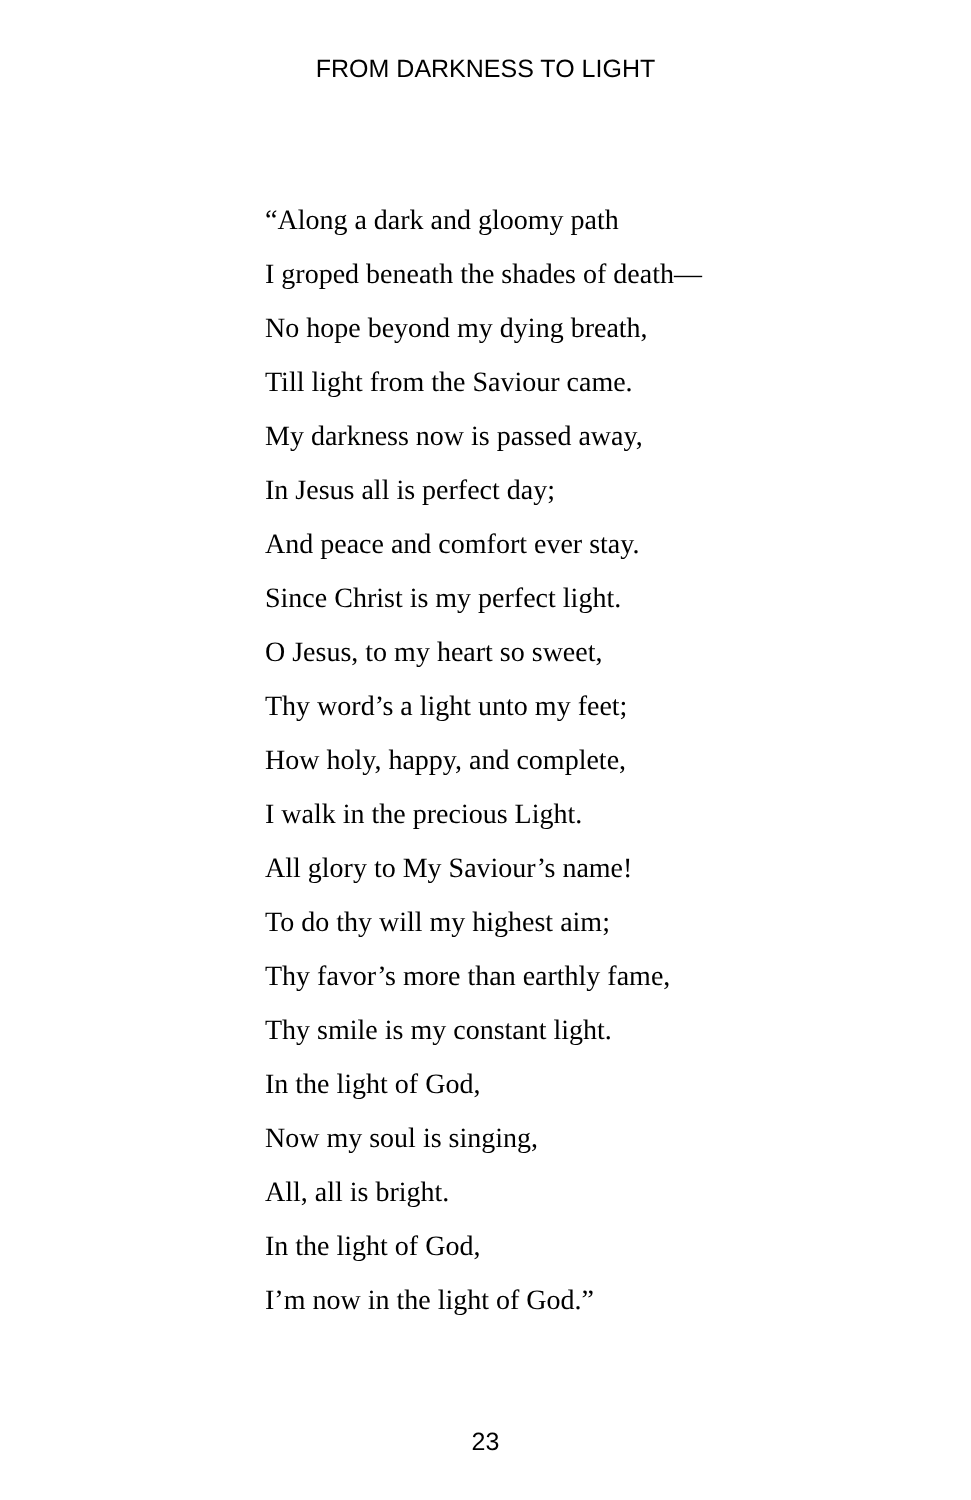FROM DARKNESS TO LIGHT
“Along a dark and gloomy path
I groped beneath the shades of death—
No hope beyond my dying breath,
Till light from the Saviour came.
My darkness now is passed away,
In Jesus all is perfect day;
And peace and comfort ever stay.
Since Christ is my perfect light.
O Jesus, to my heart so sweet,
Thy word’s a light unto my feet;
How holy, happy, and complete,
I walk in the precious Light.
All glory to My Saviour’s name!
To do thy will my highest aim;
Thy favor’s more than earthly fame,
Thy smile is my constant light.
In the light of God,
Now my soul is singing,
All, all is bright.
In the light of God,
I’m now in the light of God.”
23